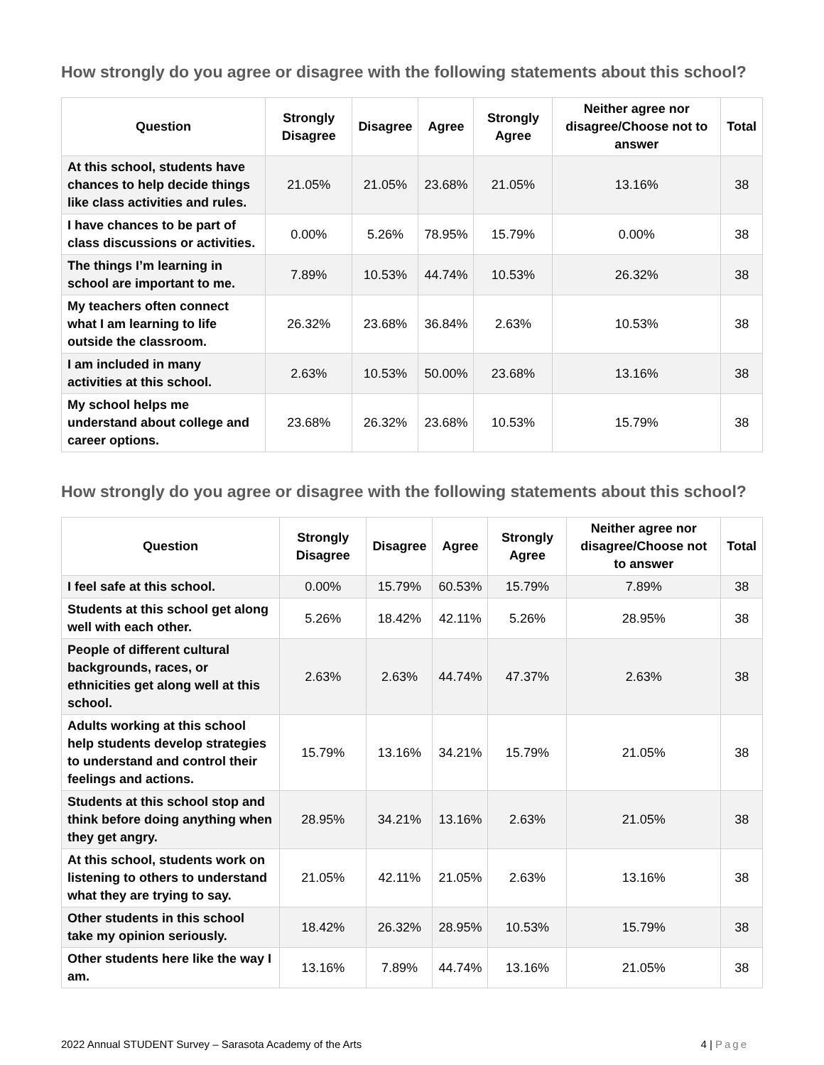How strongly do you agree or disagree with the following statements about this school?
| Question | Strongly Disagree | Disagree | Agree | Strongly Agree | Neither agree nor disagree/Choose not to answer | Total |
| --- | --- | --- | --- | --- | --- | --- |
| At this school, students have chances to help decide things like class activities and rules. | 21.05% | 21.05% | 23.68% | 21.05% | 13.16% | 38 |
| I have chances to be part of class discussions or activities. | 0.00% | 5.26% | 78.95% | 15.79% | 0.00% | 38 |
| The things I’m learning in school are important to me. | 7.89% | 10.53% | 44.74% | 10.53% | 26.32% | 38 |
| My teachers often connect what I am learning to life outside the classroom. | 26.32% | 23.68% | 36.84% | 2.63% | 10.53% | 38 |
| I am included in many activities at this school. | 2.63% | 10.53% | 50.00% | 23.68% | 13.16% | 38 |
| My school helps me understand about college and career options. | 23.68% | 26.32% | 23.68% | 10.53% | 15.79% | 38 |
How strongly do you agree or disagree with the following statements about this school?
| Question | Strongly Disagree | Disagree | Agree | Strongly Agree | Neither agree nor disagree/Choose not to answer | Total |
| --- | --- | --- | --- | --- | --- | --- |
| I feel safe at this school. | 0.00% | 15.79% | 60.53% | 15.79% | 7.89% | 38 |
| Students at this school get along well with each other. | 5.26% | 18.42% | 42.11% | 5.26% | 28.95% | 38 |
| People of different cultural backgrounds, races, or ethnicities get along well at this school. | 2.63% | 2.63% | 44.74% | 47.37% | 2.63% | 38 |
| Adults working at this school help students develop strategies to understand and control their feelings and actions. | 15.79% | 13.16% | 34.21% | 15.79% | 21.05% | 38 |
| Students at this school stop and think before doing anything when they get angry. | 28.95% | 34.21% | 13.16% | 2.63% | 21.05% | 38 |
| At this school, students work on listening to others to understand what they are trying to say. | 21.05% | 42.11% | 21.05% | 2.63% | 13.16% | 38 |
| Other students in this school take my opinion seriously. | 18.42% | 26.32% | 28.95% | 10.53% | 15.79% | 38 |
| Other students here like the way I am. | 13.16% | 7.89% | 44.74% | 13.16% | 21.05% | 38 |
2022 Annual STUDENT Survey – Sarasota Academy of the Arts 4 | Page